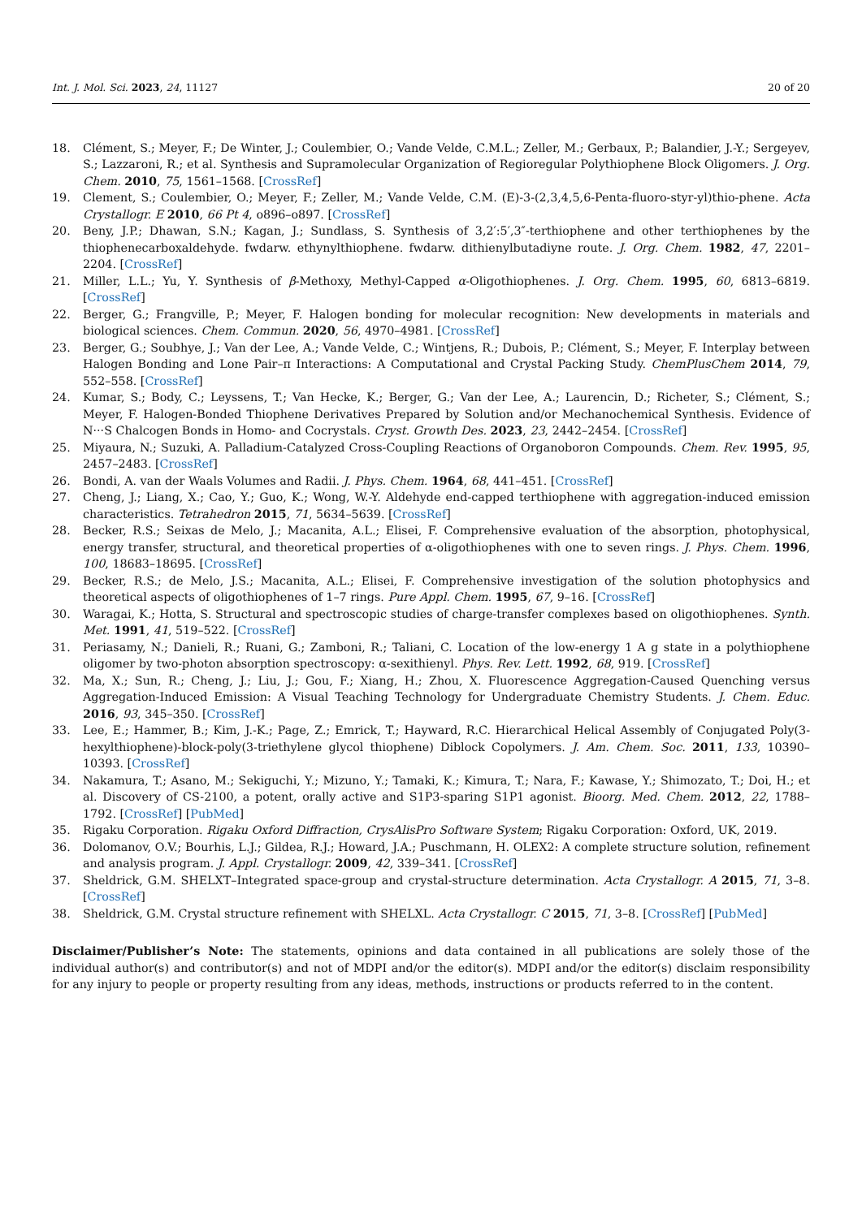Int. J. Mol. Sci. 2023, 24, 11127 20 of 20
18. Clément, S.; Meyer, F.; De Winter, J.; Coulembier, O.; Vande Velde, C.M.L.; Zeller, M.; Gerbaux, P.; Balandier, J.-Y.; Sergeyev, S.; Lazzaroni, R.; et al. Synthesis and Supramolecular Organization of Regioregular Polythiophene Block Oligomers. J. Org. Chem. 2010, 75, 1561–1568. [CrossRef]
19. Clement, S.; Coulembier, O.; Meyer, F.; Zeller, M.; Vande Velde, C.M. (E)-3-(2,3,4,5,6-Penta-fluoro-styr-yl)thio-phene. Acta Crystallogr. E 2010, 66 Pt 4, o896–o897. [CrossRef]
20. Beny, J.P.; Dhawan, S.N.; Kagan, J.; Sundlass, S. Synthesis of 3,2′:5′,3″-terthiophene and other terthiophenes by the thiophenecarboxaldehyde. fwdarw. ethynylthiophene. fwdarw. dithienylbutadiyne route. J. Org. Chem. 1982, 47, 2201–2204. [CrossRef]
21. Miller, L.L.; Yu, Y. Synthesis of β-Methoxy, Methyl-Capped α-Oligothiophenes. J. Org. Chem. 1995, 60, 6813–6819. [CrossRef]
22. Berger, G.; Frangville, P.; Meyer, F. Halogen bonding for molecular recognition: New developments in materials and biological sciences. Chem. Commun. 2020, 56, 4970–4981. [CrossRef]
23. Berger, G.; Soubhye, J.; Van der Lee, A.; Vande Velde, C.; Wintjens, R.; Dubois, P.; Clément, S.; Meyer, F. Interplay between Halogen Bonding and Lone Pair–π Interactions: A Computational and Crystal Packing Study. ChemPlusChem 2014, 79, 552–558. [CrossRef]
24. Kumar, S.; Body, C.; Leyssens, T.; Van Hecke, K.; Berger, G.; Van der Lee, A.; Laurencin, D.; Richeter, S.; Clément, S.; Meyer, F. Halogen-Bonded Thiophene Derivatives Prepared by Solution and/or Mechanochemical Synthesis. Evidence of N···S Chalcogen Bonds in Homo- and Cocrystals. Cryst. Growth Des. 2023, 23, 2442–2454. [CrossRef]
25. Miyaura, N.; Suzuki, A. Palladium-Catalyzed Cross-Coupling Reactions of Organoboron Compounds. Chem. Rev. 1995, 95, 2457–2483. [CrossRef]
26. Bondi, A. van der Waals Volumes and Radii. J. Phys. Chem. 1964, 68, 441–451. [CrossRef]
27. Cheng, J.; Liang, X.; Cao, Y.; Guo, K.; Wong, W.-Y. Aldehyde end-capped terthiophene with aggregation-induced emission characteristics. Tetrahedron 2015, 71, 5634–5639. [CrossRef]
28. Becker, R.S.; Seixas de Melo, J.; Macanita, A.L.; Elisei, F. Comprehensive evaluation of the absorption, photophysical, energy transfer, structural, and theoretical properties of α-oligothiophenes with one to seven rings. J. Phys. Chem. 1996, 100, 18683–18695. [CrossRef]
29. Becker, R.S.; de Melo, J.S.; Macanita, A.L.; Elisei, F. Comprehensive investigation of the solution photophysics and theoretical aspects of oligothiophenes of 1–7 rings. Pure Appl. Chem. 1995, 67, 9–16. [CrossRef]
30. Waragai, K.; Hotta, S. Structural and spectroscopic studies of charge-transfer complexes based on oligothiophenes. Synth. Met. 1991, 41, 519–522. [CrossRef]
31. Periasamy, N.; Danieli, R.; Ruani, G.; Zamboni, R.; Taliani, C. Location of the low-energy 1 A g state in a polythiophene oligomer by two-photon absorption spectroscopy: α-sexithienyl. Phys. Rev. Lett. 1992, 68, 919. [CrossRef]
32. Ma, X.; Sun, R.; Cheng, J.; Liu, J.; Gou, F.; Xiang, H.; Zhou, X. Fluorescence Aggregation-Caused Quenching versus Aggregation-Induced Emission: A Visual Teaching Technology for Undergraduate Chemistry Students. J. Chem. Educ. 2016, 93, 345–350. [CrossRef]
33. Lee, E.; Hammer, B.; Kim, J.-K.; Page, Z.; Emrick, T.; Hayward, R.C. Hierarchical Helical Assembly of Conjugated Poly(3-hexylthiophene)-block-poly(3-triethylene glycol thiophene) Diblock Copolymers. J. Am. Chem. Soc. 2011, 133, 10390–10393. [CrossRef]
34. Nakamura, T.; Asano, M.; Sekiguchi, Y.; Mizuno, Y.; Tamaki, K.; Kimura, T.; Nara, F.; Kawase, Y.; Shimozato, T.; Doi, H.; et al. Discovery of CS-2100, a potent, orally active and S1P3-sparing S1P1 agonist. Bioorg. Med. Chem. 2012, 22, 1788–1792. [CrossRef] [PubMed]
35. Rigaku Corporation. Rigaku Oxford Diffraction, CrysAlisPro Software System; Rigaku Corporation: Oxford, UK, 2019.
36. Dolomanov, O.V.; Bourhis, L.J.; Gildea, R.J.; Howard, J.A.; Puschmann, H. OLEX2: A complete structure solution, refinement and analysis program. J. Appl. Crystallogr. 2009, 42, 339–341. [CrossRef]
37. Sheldrick, G.M. SHELXT–Integrated space-group and crystal-structure determination. Acta Crystallogr. A 2015, 71, 3–8. [CrossRef]
38. Sheldrick, G.M. Crystal structure refinement with SHELXL. Acta Crystallogr. C 2015, 71, 3–8. [CrossRef] [PubMed]
Disclaimer/Publisher’s Note: The statements, opinions and data contained in all publications are solely those of the individual author(s) and contributor(s) and not of MDPI and/or the editor(s). MDPI and/or the editor(s) disclaim responsibility for any injury to people or property resulting from any ideas, methods, instructions or products referred to in the content.